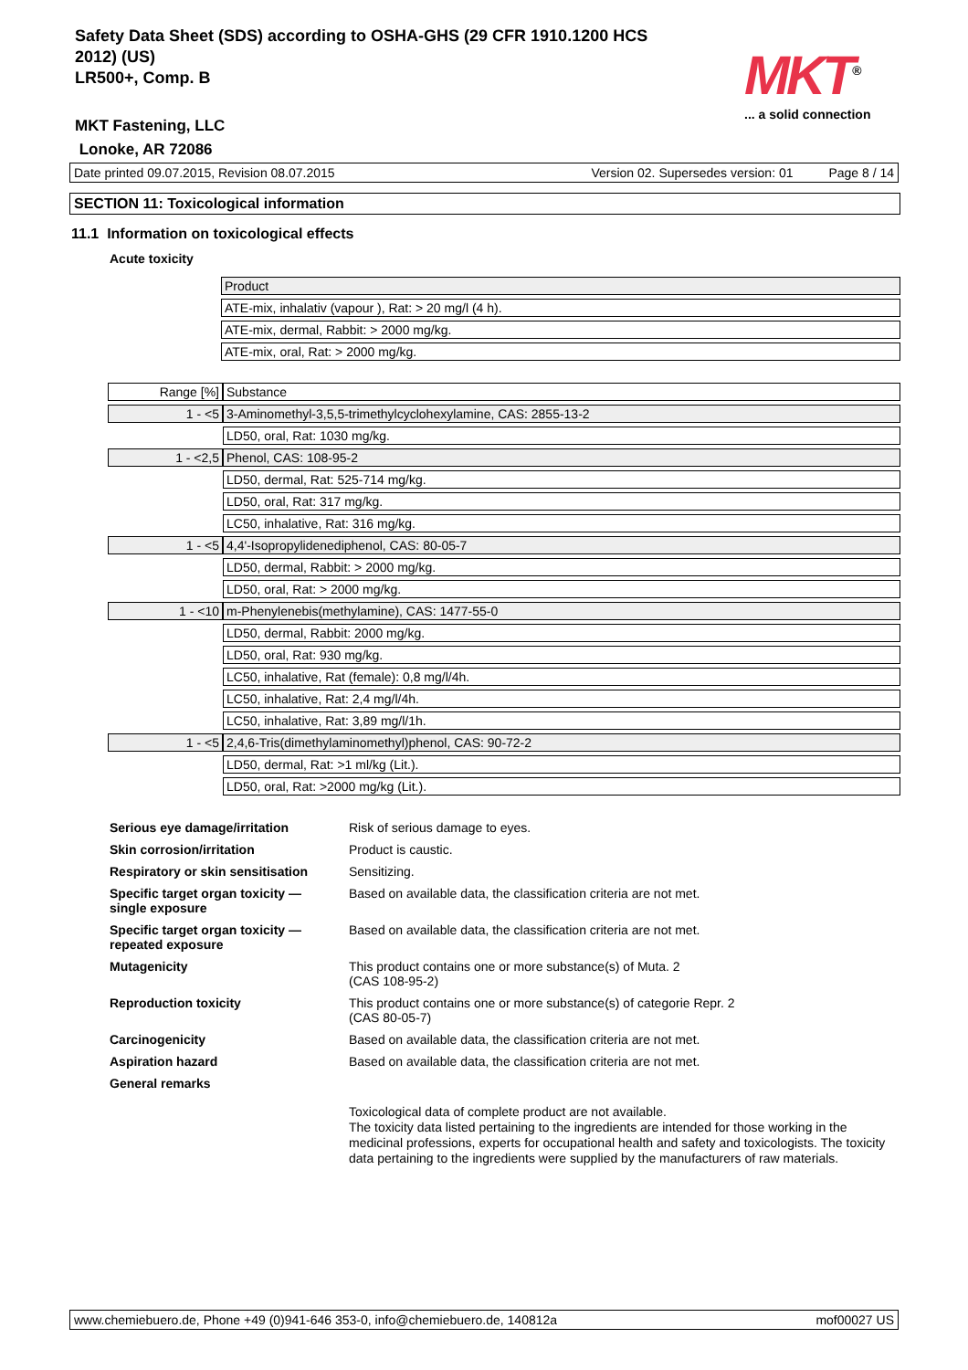Safety Data Sheet (SDS) according to OSHA-GHS (29 CFR 1910.1200 HCS
2012) (US)
LR500+, Comp. B
MKT<sup>®</sup>
... a solid connection
MKT Fastening, LLC
Lonoke, AR 72086
Date printed 09.07.2015, Revision 08.07.2015 Version 02. Supersedes version: 01 Page 8 / 14
SECTION 11: Toxicological information
11.1 Information on toxicological effects
Acute toxicity
| | Product |
| | ATE-mix, inhalativ (vapour ), Rat: > 20 mg/l (4 h). |
| | ATE-mix, dermal, Rabbit: > 2000 mg/kg. |
| | ATE-mix, oral, Rat: > 2000 mg/kg. |
| Range [%] | Substance |
| 1 - <5 | 3-Aminomethyl-3,5,5-trimethylcyclohexylamine, CAS: 2855-13-2 |
| | LD50, oral, Rat: 1030 mg/kg. |
| 1 - <2,5 | Phenol, CAS: 108-95-2 |
| | LD50, dermal, Rat: 525-714 mg/kg. |
| | LD50, oral, Rat: 317 mg/kg. |
| | LC50, inhalative, Rat: 316 mg/kg. |
| 1 - <5 | 4,4'-Isopropylidenediphenol, CAS: 80-05-7 |
| | LD50, dermal, Rabbit: > 2000 mg/kg. |
| | LD50, oral, Rat: > 2000 mg/kg. |
| 1 - <10 | m-Phenylenebis(methylamine), CAS: 1477-55-0 |
| | LD50, dermal, Rabbit: 2000 mg/kg. |
| | LD50, oral, Rat: 930 mg/kg. |
| | LC50, inhalative, Rat (female): 0,8 mg/l/4h. |
| | LC50, inhalative, Rat: 2,4 mg/l/4h. |
| | LC50, inhalative, Rat: 3,89 mg/l/1h. |
| 1 - <5 | 2,4,6-Tris(dimethylaminomethyl)phenol, CAS: 90-72-2 |
| | LD50, dermal, Rat: >1 ml/kg (Lit.). |
| | LD50, oral, Rat: >2000 mg/kg (Lit.). |
| Serious eye damage/irritation | Risk of serious damage to eyes. |
| Skin corrosion/irritation | Product is caustic. |
| Respiratory or skin sensitisation | Sensitizing. |
| Specific target organ toxicity — single exposure | Based on available data, the classification criteria are not met. |
| Specific target organ toxicity — repeated exposure | Based on available data, the classification criteria are not met. |
| Mutagenicity | This product contains one or more substance(s) of Muta. 2 (CAS 108-95-2) |
| Reproduction toxicity | This product contains one or more substance(s) of categorie Repr. 2 (CAS 80-05-7) |
| Carcinogenicity | Based on available data, the classification criteria are not met. |
| Aspiration hazard | Based on available data, the classification criteria are not met. |
| General remarks | |
| | Toxicological data of complete product are not available. The toxicity data listed pertaining to the ingredients are intended for those working in the medicinal professions, experts for occupational health and safety and toxicologists. The toxicity data pertaining to the ingredients were supplied by the manufacturers of raw materials. |
www.chemiebuero.de, Phone +49 (0)941-646 353-0, info@chemiebuero.de, 140812a mof00027 US